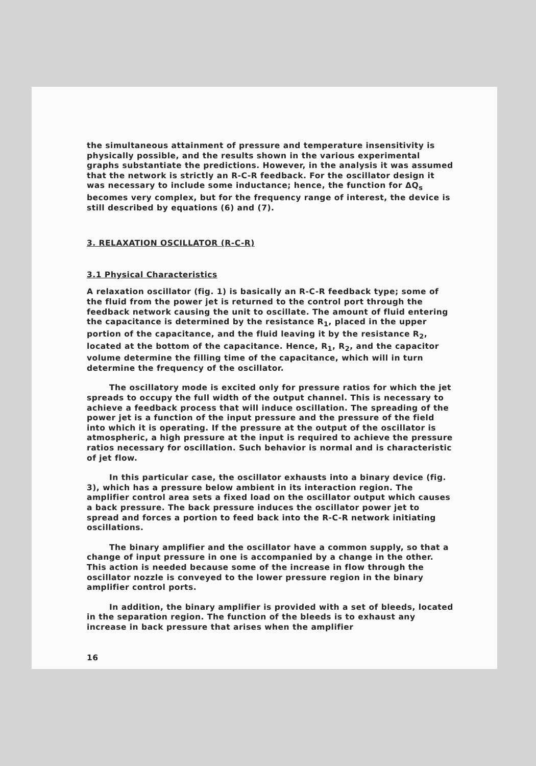the simultaneous attainment of pressure and temperature insensitivity is physically possible, and the results shown in the various experimental graphs substantiate the predictions. However, in the analysis it was assumed that the network is strictly an R-C-R feedback. For the oscillator design it was necessary to include some inductance; hence, the function for ΔQ<sub>s</sub> becomes very complex, but for the frequency range of interest, the device is still described by equations (6) and (7).
3. RELAXATION OSCILLATOR (R-C-R)
3.1 Physical Characteristics
A relaxation oscillator (fig. 1) is basically an R-C-R feedback type; some of the fluid from the power jet is returned to the control port through the feedback network causing the unit to oscillate. The amount of fluid entering the capacitance is determined by the resistance R<sub>1</sub>, placed in the upper portion of the capacitance, and the fluid leaving it by the resistance R<sub>2</sub>, located at the bottom of the capacitance. Hence, R<sub>1</sub>, R<sub>2</sub>, and the capacitor volume determine the filling time of the capacitance, which will in turn determine the frequency of the oscillator.
The oscillatory mode is excited only for pressure ratios for which the jet spreads to occupy the full width of the output channel. This is necessary to achieve a feedback process that will induce oscillation. The spreading of the power jet is a function of the input pressure and the pressure of the field into which it is operating. If the pressure at the output of the oscillator is atmospheric, a high pressure at the input is required to achieve the pressure ratios necessary for oscillation. Such behavior is normal and is characteristic of jet flow.
In this particular case, the oscillator exhausts into a binary device (fig. 3), which has a pressure below ambient in its interaction region. The amplifier control area sets a fixed load on the oscillator output which causes a back pressure. The back pressure induces the oscillator power jet to spread and forces a portion to feed back into the R-C-R network initiating oscillations.
The binary amplifier and the oscillator have a common supply, so that a change of input pressure in one is accompanied by a change in the other. This action is needed because some of the increase in flow through the oscillator nozzle is conveyed to the lower pressure region in the binary amplifier control ports.
In addition, the binary amplifier is provided with a set of bleeds, located in the separation region. The function of the bleeds is to exhaust any increase in back pressure that arises when the amplifier
16